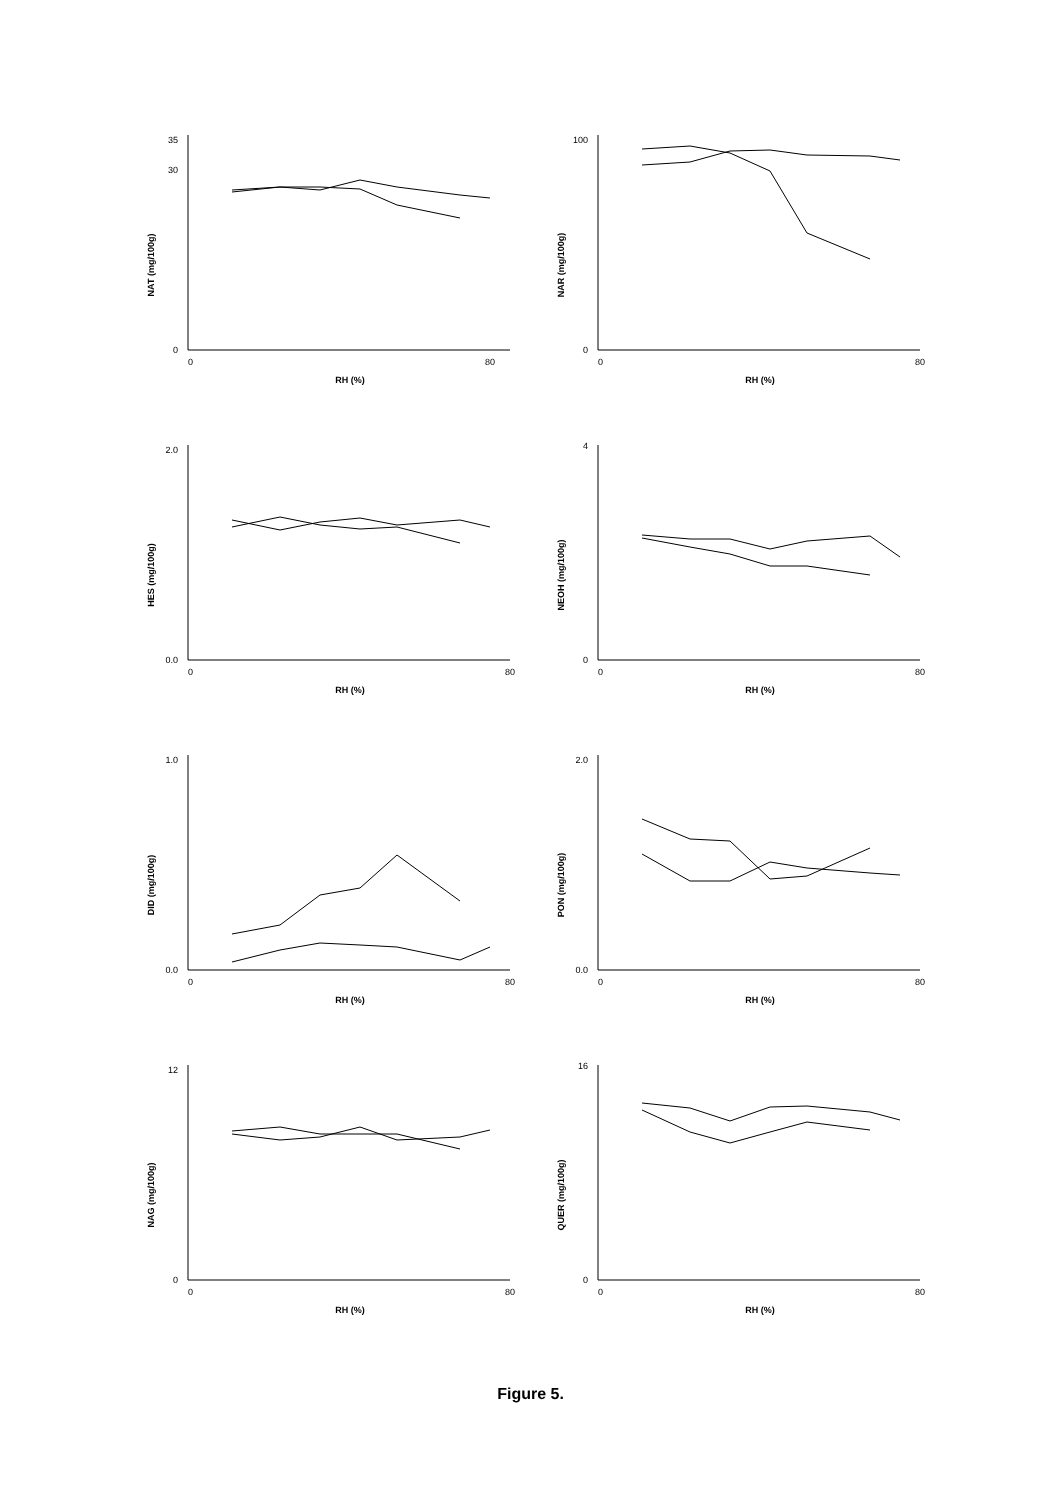NAT (mg/100g)
0
30
35
0
80
RH (%)
NAR (mg/100g)
0
100
0
80
RH (%)
HES (mg/100g)
0.0
2.0
0
80
RH (%)
NEOH (mg/100g)
0
4
0
80
RH (%)
DID (mg/100g)
0.0
1.0
0
80
RH (%)
PON (mg/100g)
0.0
2.0
0
80
RH (%)
NAG (mg/100g)
0
12
0
80
RH (%)
QUER (mg/100g)
0
16
0
80
RH (%)
Figure 5.